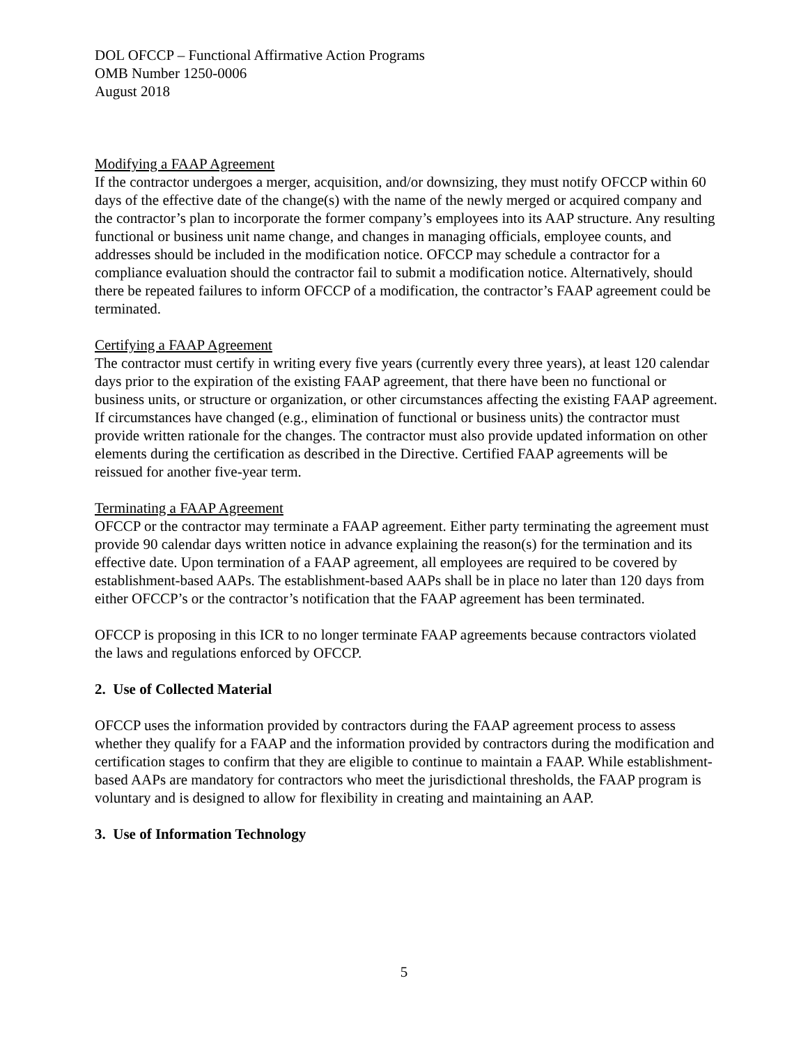DOL OFCCP – Functional Affirmative Action Programs
OMB Number 1250-0006
August 2018
Modifying a FAAP Agreement
If the contractor undergoes a merger, acquisition, and/or downsizing, they must notify OFCCP within 60 days of the effective date of the change(s) with the name of the newly merged or acquired company and the contractor’s plan to incorporate the former company’s employees into its AAP structure. Any resulting functional or business unit name change, and changes in managing officials, employee counts, and addresses should be included in the modification notice. OFCCP may schedule a contractor for a compliance evaluation should the contractor fail to submit a modification notice. Alternatively, should there be repeated failures to inform OFCCP of a modification, the contractor’s FAAP agreement could be terminated.
Certifying a FAAP Agreement
The contractor must certify in writing every five years (currently every three years), at least 120 calendar days prior to the expiration of the existing FAAP agreement, that there have been no functional or business units, or structure or organization, or other circumstances affecting the existing FAAP agreement. If circumstances have changed (e.g., elimination of functional or business units) the contractor must provide written rationale for the changes. The contractor must also provide updated information on other elements during the certification as described in the Directive. Certified FAAP agreements will be reissued for another five-year term.
Terminating a FAAP Agreement
OFCCP or the contractor may terminate a FAAP agreement. Either party terminating the agreement must provide 90 calendar days written notice in advance explaining the reason(s) for the termination and its effective date. Upon termination of a FAAP agreement, all employees are required to be covered by establishment-based AAPs. The establishment-based AAPs shall be in place no later than 120 days from either OFCCP’s or the contractor’s notification that the FAAP agreement has been terminated.
OFCCP is proposing in this ICR to no longer terminate FAAP agreements because contractors violated the laws and regulations enforced by OFCCP.
2. Use of Collected Material
OFCCP uses the information provided by contractors during the FAAP agreement process to assess whether they qualify for a FAAP and the information provided by contractors during the modification and certification stages to confirm that they are eligible to continue to maintain a FAAP. While establishment-based AAPs are mandatory for contractors who meet the jurisdictional thresholds, the FAAP program is voluntary and is designed to allow for flexibility in creating and maintaining an AAP.
3. Use of Information Technology
5